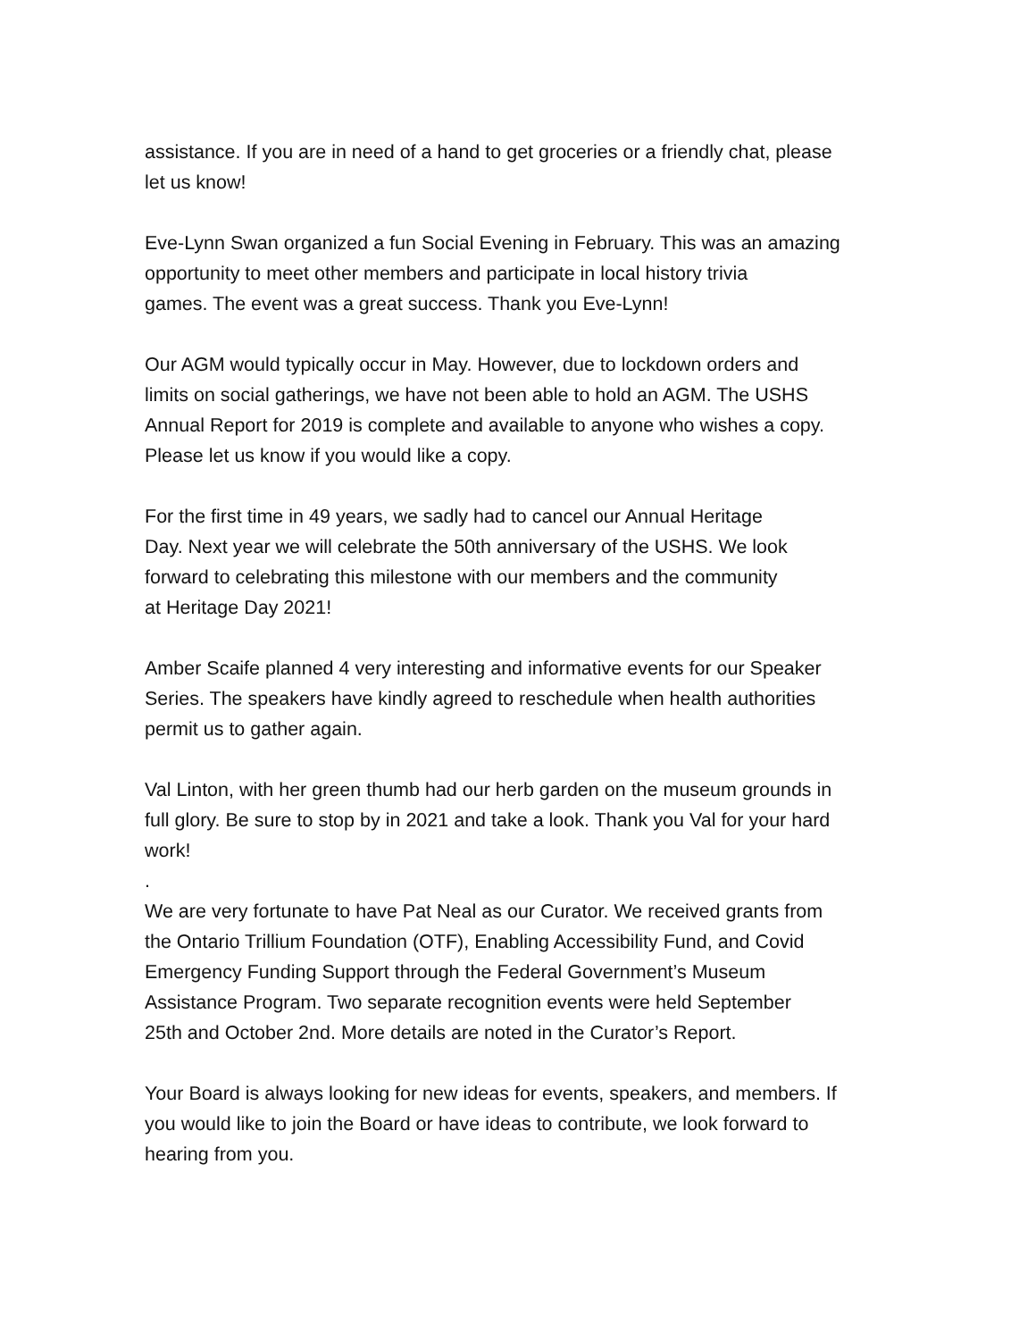assistance. If you are in need of a hand to get groceries or a friendly chat, please
let us know!
Eve-Lynn Swan organized a fun Social Evening in February. This was an amazing
opportunity to meet other members and participate in local history trivia
games. The event was a great success. Thank you Eve-Lynn!
Our AGM would typically occur in May. However, due to lockdown orders and
limits on social gatherings, we have not been able to hold an AGM. The USHS
Annual Report for 2019 is complete and available to anyone who wishes a copy.
Please let us know if you would like a copy.
For the first time in 49 years, we sadly had to cancel our Annual Heritage
Day. Next year we will celebrate the 50th anniversary of the USHS. We look
forward to celebrating this milestone with our members and the community
at Heritage Day 2021!
Amber Scaife planned 4 very interesting and informative events for our Speaker
Series. The speakers have kindly agreed to reschedule when health authorities
permit us to gather again.
Val Linton, with her green thumb had our herb garden on the museum grounds in
full glory. Be sure to stop by in 2021 and take a look. Thank you Val for your hard
work!
.
We are very fortunate to have Pat Neal as our Curator. We received grants from
the Ontario Trillium Foundation (OTF), Enabling Accessibility Fund, and Covid
Emergency Funding Support through the Federal Government’s Museum
Assistance Program. Two separate recognition events were held September
25th and October 2nd. More details are noted in the Curator’s Report.
Your Board is always looking for new ideas for events, speakers, and members. If
you would like to join the Board or have ideas to contribute, we look forward to
hearing from you.